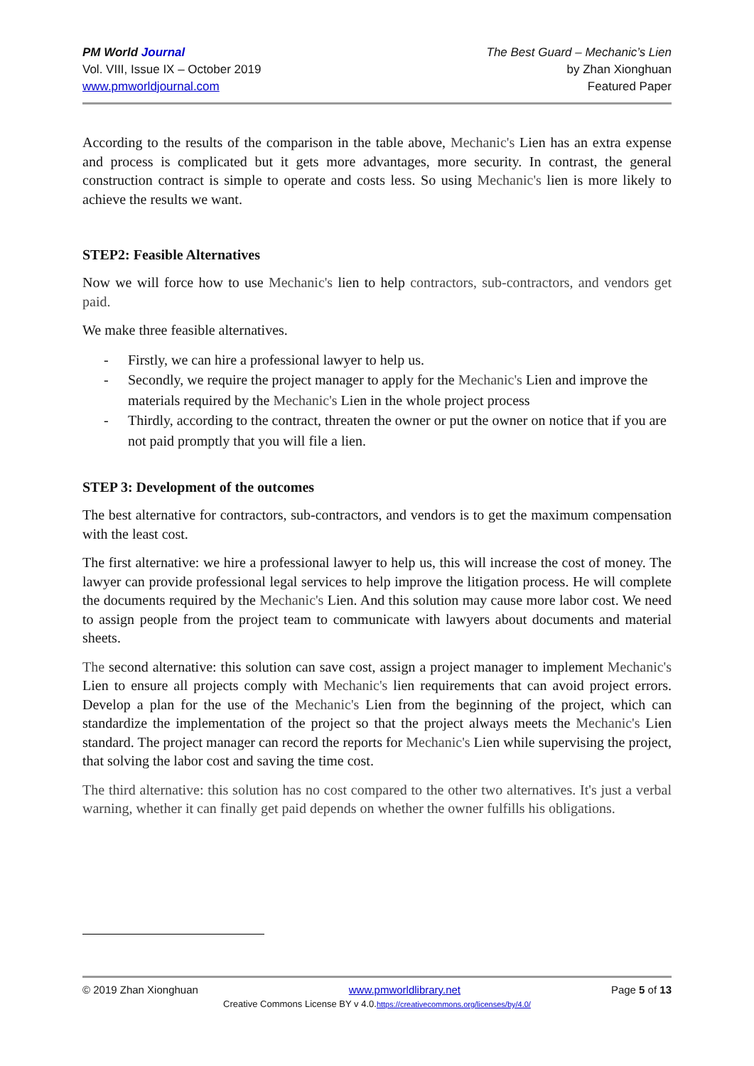PM World Journal
Vol. VIII, Issue IX – October 2019
www.pmworldjournal.com
The Best Guard – Mechanic’s Lien
by Zhan Xionghuan
Featured Paper
According to the results of the comparison in the table above, Mechanic's Lien has an extra expense and process is complicated but it gets more advantages, more security. In contrast, the general construction contract is simple to operate and costs less. So using Mechanic's lien is more likely to achieve the results we want.
STEP2: Feasible Alternatives
Now we will force how to use Mechanic's lien to help contractors, sub-contractors, and vendors get paid.
We make three feasible alternatives.
- Firstly, we can hire a professional lawyer to help us.
- Secondly, we require the project manager to apply for the Mechanic's Lien and improve the materials required by the Mechanic's Lien in the whole project process
- Thirdly, according to the contract, threaten the owner or put the owner on notice that if you are not paid promptly that you will file a lien.
STEP 3: Development of the outcomes
The best alternative for contractors, sub-contractors, and vendors is to get the maximum compensation with the least cost.
The first alternative: we hire a professional lawyer to help us, this will increase the cost of money. The lawyer can provide professional legal services to help improve the litigation process. He will complete the documents required by the Mechanic's Lien. And this solution may cause more labor cost. We need to assign people from the project team to communicate with lawyers about documents and material sheets.
The second alternative: this solution can save cost, assign a project manager to implement Mechanic's Lien to ensure all projects comply with Mechanic's lien requirements that can avoid project errors. Develop a plan for the use of the Mechanic's Lien from the beginning of the project, which can standardize the implementation of the project so that the project always meets the Mechanic's Lien standard. The project manager can record the reports for Mechanic's Lien while supervising the project, that solving the labor cost and saving the time cost.
The third alternative: this solution has no cost compared to the other two alternatives. It's just a verbal warning, whether it can finally get paid depends on whether the owner fulfills his obligations.
© 2019 Zhan Xionghuan www.pmworldlibrary.net Page 5 of 13
Creative Commons License BY v 4.0.https://creativecommons.org/licenses/by/4.0/